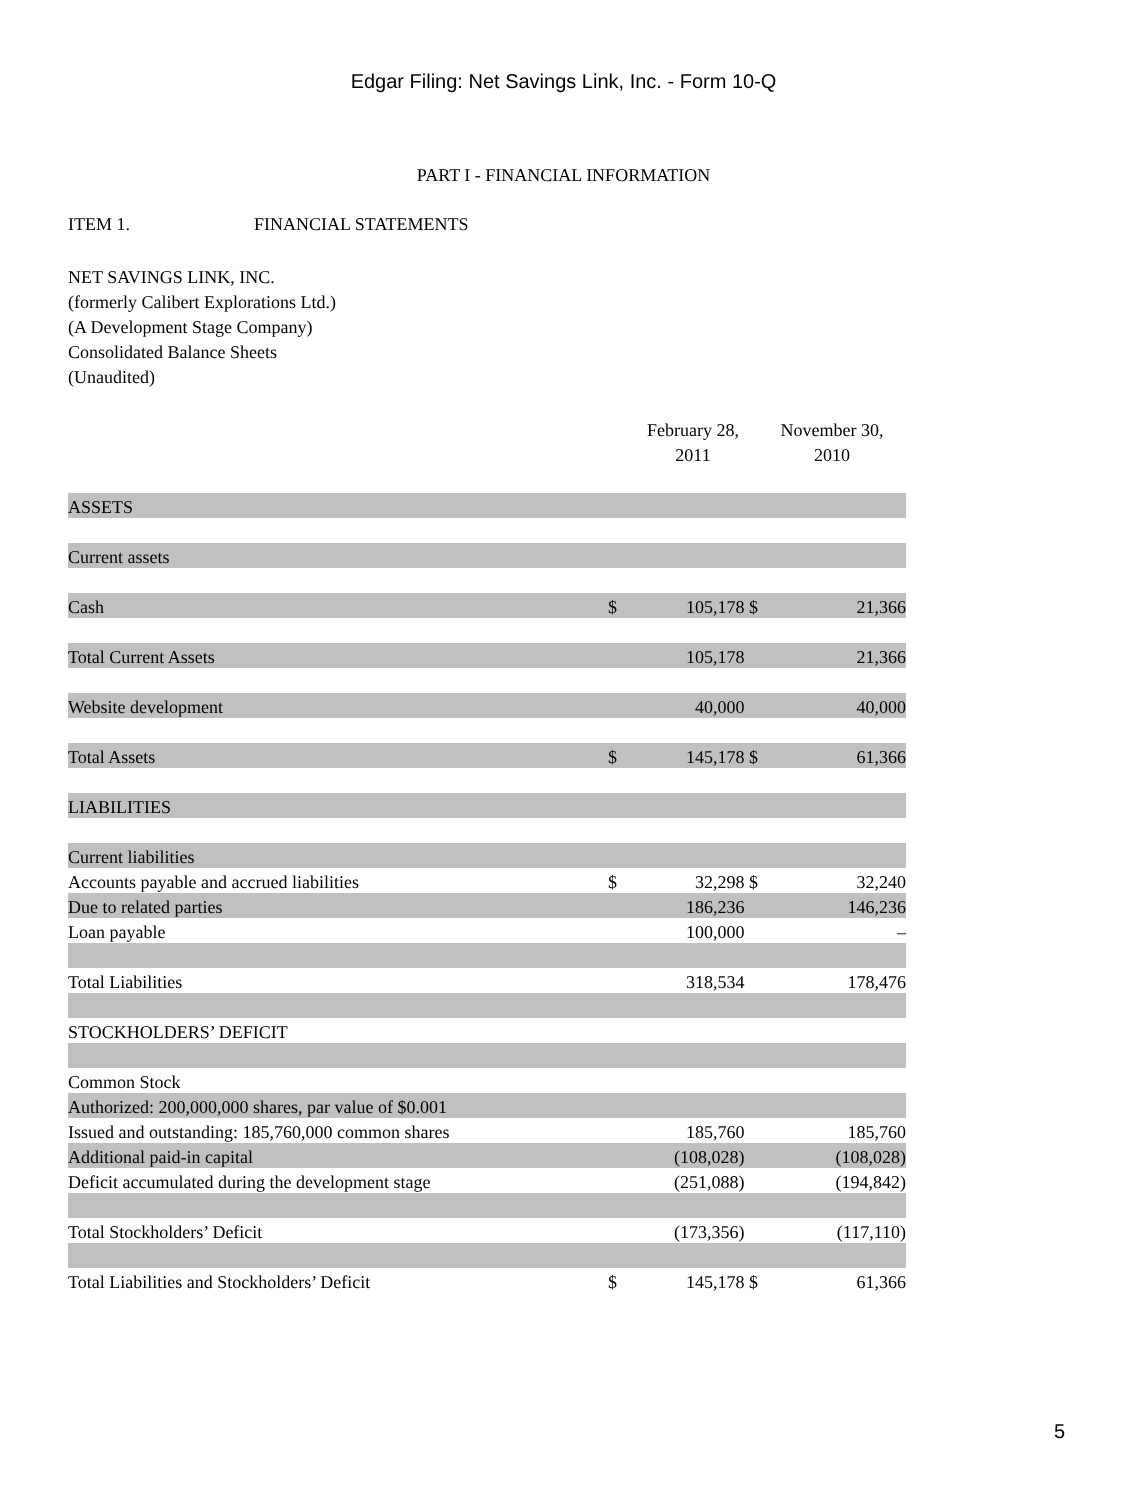Edgar Filing: Net Savings Link, Inc. - Form 10-Q
PART I - FINANCIAL INFORMATION
ITEM 1. FINANCIAL STATEMENTS
NET SAVINGS LINK, INC.
(formerly Calibert Explorations Ltd.)
(A Development Stage Company)
Consolidated Balance Sheets
(Unaudited)
| | | February 28, 2011 | November 30, 2010 |
| --- | --- | --- | --- |
| ASSETS | | | |
| Current assets | | | |
| Cash | $ | 105,178 $ | 21,366 |
| Total Current Assets | | 105,178 | 21,366 |
| Website development | | 40,000 | 40,000 |
| Total Assets | $ | 145,178 $ | 61,366 |
| LIABILITIES | | | |
| Current liabilities | | | |
| Accounts payable and accrued liabilities | $ | 32,298 $ | 32,240 |
| Due to related parties | | 186,236 | 146,236 |
| Loan payable | | 100,000 | – |
| Total Liabilities | | 318,534 | 178,476 |
| STOCKHOLDERS’ DEFICIT | | | |
| Common Stock | | | |
| Authorized: 200,000,000 shares, par value of $0.001 | | | |
| Issued and outstanding: 185,760,000 common shares | | 185,760 | 185,760 |
| Additional paid-in capital | | (108,028) | (108,028) |
| Deficit accumulated during the development stage | | (251,088) | (194,842) |
| Total Stockholders’ Deficit | | (173,356) | (117,110) |
| Total Liabilities and Stockholders’ Deficit | $ | 145,178 $ | 61,366 |
5